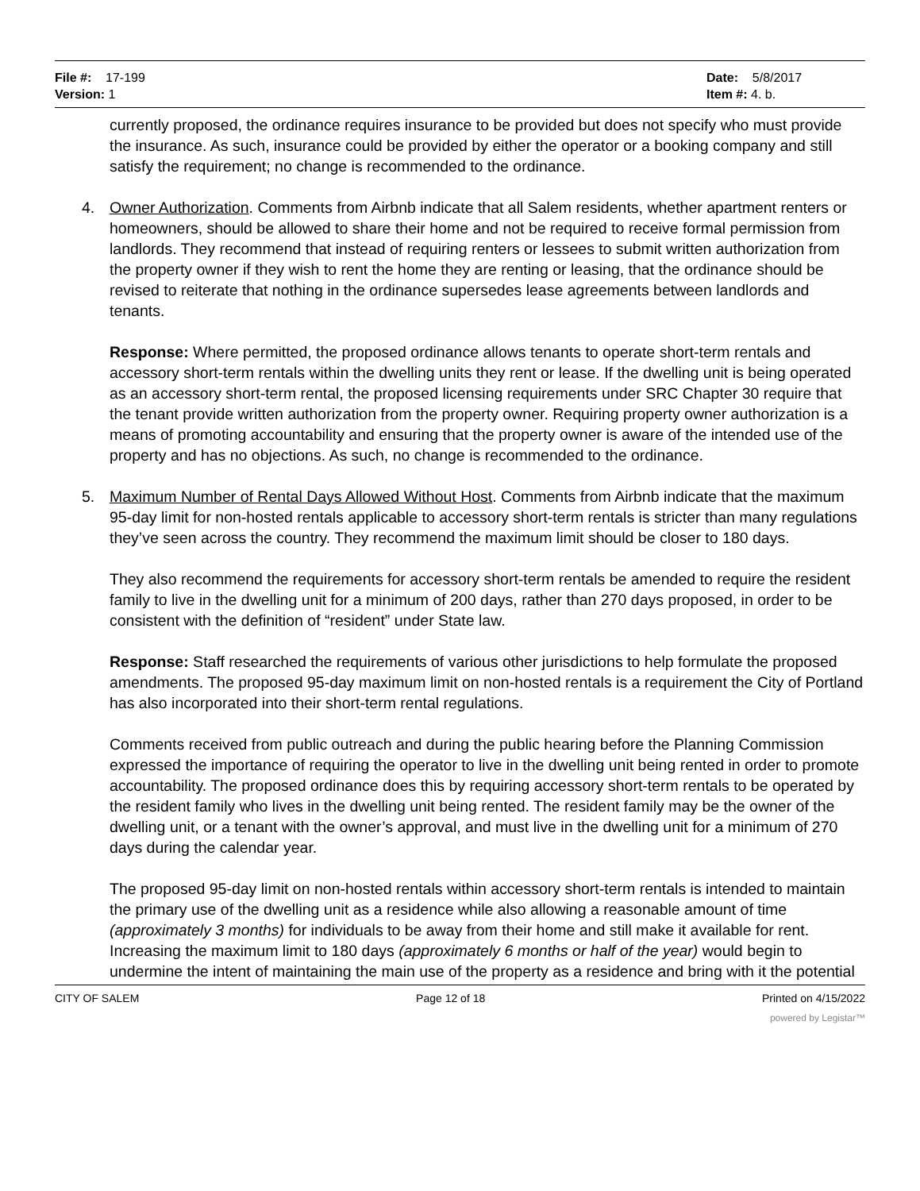File #: 17-199
Version: 1
Date: 5/8/2017
Item #: 4. b.
currently proposed, the ordinance requires insurance to be provided but does not specify who must provide the insurance. As such, insurance could be provided by either the operator or a booking company and still satisfy the requirement; no change is recommended to the ordinance.
4. Owner Authorization. Comments from Airbnb indicate that all Salem residents, whether apartment renters or homeowners, should be allowed to share their home and not be required to receive formal permission from landlords. They recommend that instead of requiring renters or lessees to submit written authorization from the property owner if they wish to rent the home they are renting or leasing, that the ordinance should be revised to reiterate that nothing in the ordinance supersedes lease agreements between landlords and tenants.
Response: Where permitted, the proposed ordinance allows tenants to operate short-term rentals and accessory short-term rentals within the dwelling units they rent or lease. If the dwelling unit is being operated as an accessory short-term rental, the proposed licensing requirements under SRC Chapter 30 require that the tenant provide written authorization from the property owner. Requiring property owner authorization is a means of promoting accountability and ensuring that the property owner is aware of the intended use of the property and has no objections. As such, no change is recommended to the ordinance.
5. Maximum Number of Rental Days Allowed Without Host. Comments from Airbnb indicate that the maximum 95-day limit for non-hosted rentals applicable to accessory short-term rentals is stricter than many regulations they’ve seen across the country. They recommend the maximum limit should be closer to 180 days.
They also recommend the requirements for accessory short-term rentals be amended to require the resident family to live in the dwelling unit for a minimum of 200 days, rather than 270 days proposed, in order to be consistent with the definition of “resident” under State law.
Response: Staff researched the requirements of various other jurisdictions to help formulate the proposed amendments. The proposed 95-day maximum limit on non-hosted rentals is a requirement the City of Portland has also incorporated into their short-term rental regulations.
Comments received from public outreach and during the public hearing before the Planning Commission expressed the importance of requiring the operator to live in the dwelling unit being rented in order to promote accountability. The proposed ordinance does this by requiring accessory short-term rentals to be operated by the resident family who lives in the dwelling unit being rented. The resident family may be the owner of the dwelling unit, or a tenant with the owner’s approval, and must live in the dwelling unit for a minimum of 270 days during the calendar year.
The proposed 95-day limit on non-hosted rentals within accessory short-term rentals is intended to maintain the primary use of the dwelling unit as a residence while also allowing a reasonable amount of time (approximately 3 months) for individuals to be away from their home and still make it available for rent. Increasing the maximum limit to 180 days (approximately 6 months or half of the year) would begin to undermine the intent of maintaining the main use of the property as a residence and bring with it the potential
CITY OF SALEM Page 12 of 18 Printed on 4/15/2022
powered by Legistar™